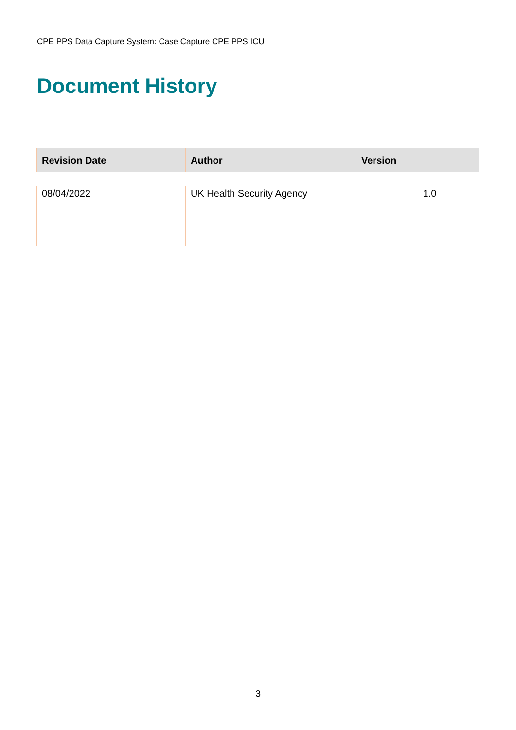CPE PPS Data Capture System: Case Capture CPE PPS ICU
Document History
| Revision Date | Author | Version |
| --- | --- | --- |
| 08/04/2022 | UK Health Security Agency | 1.0 |
3